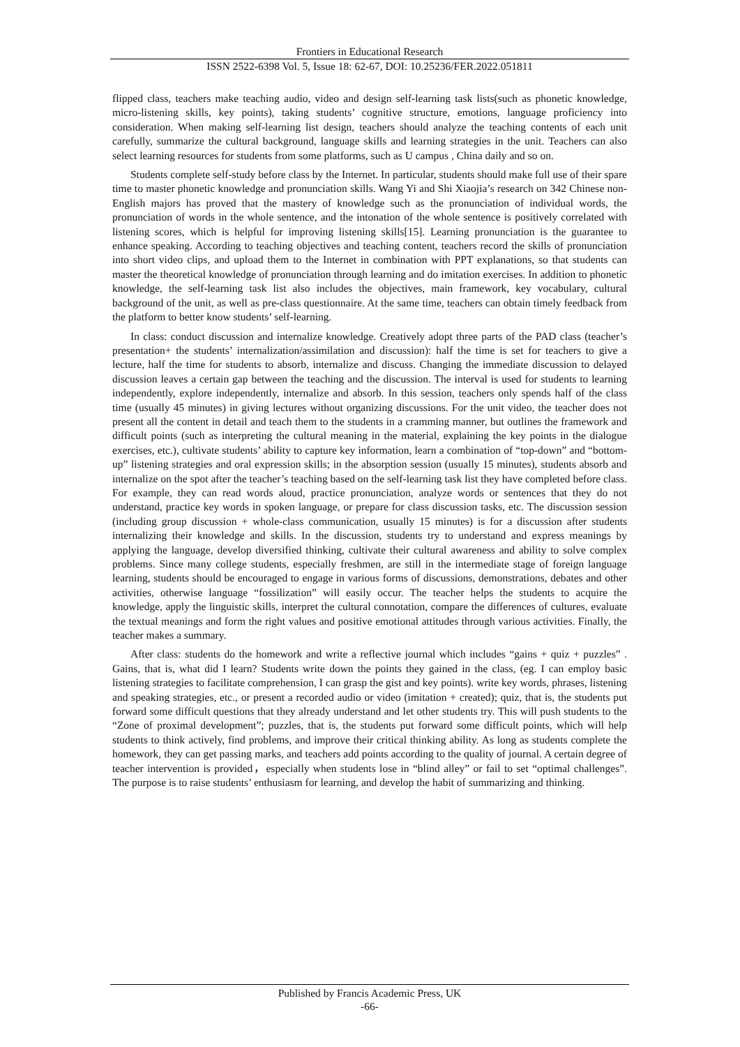Frontiers in Educational Research
ISSN 2522-6398 Vol. 5, Issue 18: 62-67, DOI: 10.25236/FER.2022.051811
flipped class, teachers make teaching audio, video and design self-learning task lists(such as phonetic knowledge, micro-listening skills, key points), taking students’ cognitive structure, emotions, language proficiency into consideration. When making self-learning list design, teachers should analyze the teaching contents of each unit carefully, summarize the cultural background, language skills and learning strategies in the unit. Teachers can also select learning resources for students from some platforms, such as U campus , China daily and so on.
Students complete self-study before class by the Internet. In particular, students should make full use of their spare time to master phonetic knowledge and pronunciation skills. Wang Yi and Shi Xiaojia’s research on 342 Chinese non-English majors has proved that the mastery of knowledge such as the pronunciation of individual words, the pronunciation of words in the whole sentence, and the intonation of the whole sentence is positively correlated with listening scores, which is helpful for improving listening skills[15]. Learning pronunciation is the guarantee to enhance speaking. According to teaching objectives and teaching content, teachers record the skills of pronunciation into short video clips, and upload them to the Internet in combination with PPT explanations, so that students can master the theoretical knowledge of pronunciation through learning and do imitation exercises. In addition to phonetic knowledge, the self-learning task list also includes the objectives, main framework, key vocabulary, cultural background of the unit, as well as pre-class questionnaire. At the same time, teachers can obtain timely feedback from the platform to better know students’ self-learning.
In class: conduct discussion and internalize knowledge. Creatively adopt three parts of the PAD class (teacher’s presentation+ the students’ internalization/assimilation and discussion): half the time is set for teachers to give a lecture, half the time for students to absorb, internalize and discuss. Changing the immediate discussion to delayed discussion leaves a certain gap between the teaching and the discussion. The interval is used for students to learning independently, explore independently, internalize and absorb. In this session, teachers only spends half of the class time (usually 45 minutes) in giving lectures without organizing discussions. For the unit video, the teacher does not present all the content in detail and teach them to the students in a cramming manner, but outlines the framework and difficult points (such as interpreting the cultural meaning in the material, explaining the key points in the dialogue exercises, etc.), cultivate students’ ability to capture key information, learn a combination of “top-down” and “bottom-up” listening strategies and oral expression skills; in the absorption session (usually 15 minutes), students absorb and internalize on the spot after the teacher’s teaching based on the self-learning task list they have completed before class. For example, they can read words aloud, practice pronunciation, analyze words or sentences that they do not understand, practice key words in spoken language, or prepare for class discussion tasks, etc. The discussion session (including group discussion + whole-class communication, usually 15 minutes) is for a discussion after students internalizing their knowledge and skills. In the discussion, students try to understand and express meanings by applying the language, develop diversified thinking, cultivate their cultural awareness and ability to solve complex problems. Since many college students, especially freshmen, are still in the intermediate stage of foreign language learning, students should be encouraged to engage in various forms of discussions, demonstrations, debates and other activities, otherwise language “fossilization” will easily occur. The teacher helps the students to acquire the knowledge, apply the linguistic skills, interpret the cultural connotation, compare the differences of cultures, evaluate the textual meanings and form the right values and positive emotional attitudes through various activities. Finally, the teacher makes a summary.
After class: students do the homework and write a reflective journal which includes “gains + quiz + puzzles” . Gains, that is, what did I learn? Students write down the points they gained in the class, (eg. I can employ basic listening strategies to facilitate comprehension, I can grasp the gist and key points). write key words, phrases, listening and speaking strategies, etc., or present a recorded audio or video (imitation + created); quiz, that is, the students put forward some difficult questions that they already understand and let other students try. This will push students to the “Zone of proximal development”; puzzles, that is, the students put forward some difficult points, which will help students to think actively, find problems, and improve their critical thinking ability. As long as students complete the homework, they can get passing marks, and teachers add points according to the quality of journal. A certain degree of teacher intervention is provided，especially when students lose in “blind alley” or fail to set “optimal challenges”. The purpose is to raise students’ enthusiasm for learning, and develop the habit of summarizing and thinking.
Published by Francis Academic Press, UK
-66-